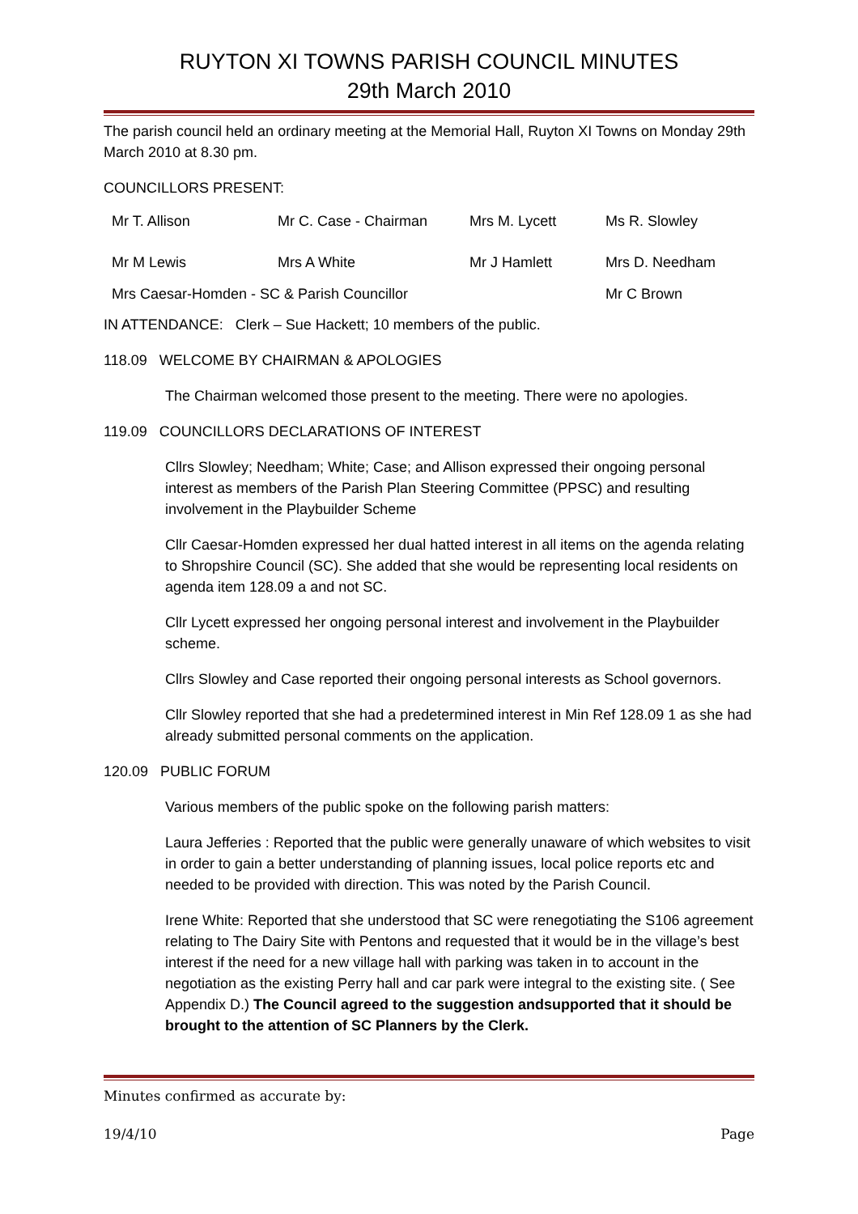RUYTON XI TOWNS PARISH COUNCIL MINUTES
29th March 2010
The parish council held an ordinary meeting at the Memorial Hall, Ruyton XI Towns on Monday 29th March 2010 at 8.30 pm.
COUNCILLORS PRESENT:
Mr T. Allison
Mr C. Case - Chairman
Mrs M. Lycett
Ms R. Slowley
Mr M Lewis
Mrs A White
Mr J Hamlett
Mrs D. Needham
Mrs Caesar-Homden - SC & Parish Councillor Mr C Brown
IN ATTENDANCE: Clerk – Sue Hackett; 10 members of the public.
118.09 WELCOME BY CHAIRMAN & APOLOGIES
The Chairman welcomed those present to the meeting. There were no apologies.
119.09 COUNCILLORS DECLARATIONS OF INTEREST
Cllrs Slowley; Needham; White; Case; and Allison expressed their ongoing personal interest as members of the Parish Plan Steering Committee (PPSC) and resulting involvement in the Playbuilder Scheme
Cllr Caesar-Homden expressed her dual hatted interest in all items on the agenda relating to Shropshire Council (SC). She added that she would be representing local residents on agenda item 128.09 a and not SC.
Cllr Lycett expressed her ongoing personal interest and involvement in the Playbuilder scheme.
Cllrs Slowley and Case reported their ongoing personal interests as School governors.
Cllr Slowley reported that she had a predetermined interest in Min Ref 128.09 1 as she had already submitted personal comments on the application.
120.09 PUBLIC FORUM
Various members of the public spoke on the following parish matters:
Laura Jefferies : Reported that the public were generally unaware of which websites to visit in order to gain a better understanding of planning issues, local police reports etc and needed to be provided with direction. This was noted by the Parish Council.
Irene White: Reported that she understood that SC were renegotiating the S106 agreement relating to The Dairy Site with Pentons and requested that it would be in the village’s best interest if the need for a new village hall with parking was taken in to account in the negotiation as the existing Perry hall and car park were integral to the existing site. ( See Appendix D.) The Council agreed to the suggestion andsupported that it should be brought to the attention of SC Planners by the Clerk.
Minutes confirmed as accurate by:
19/4/10 Page